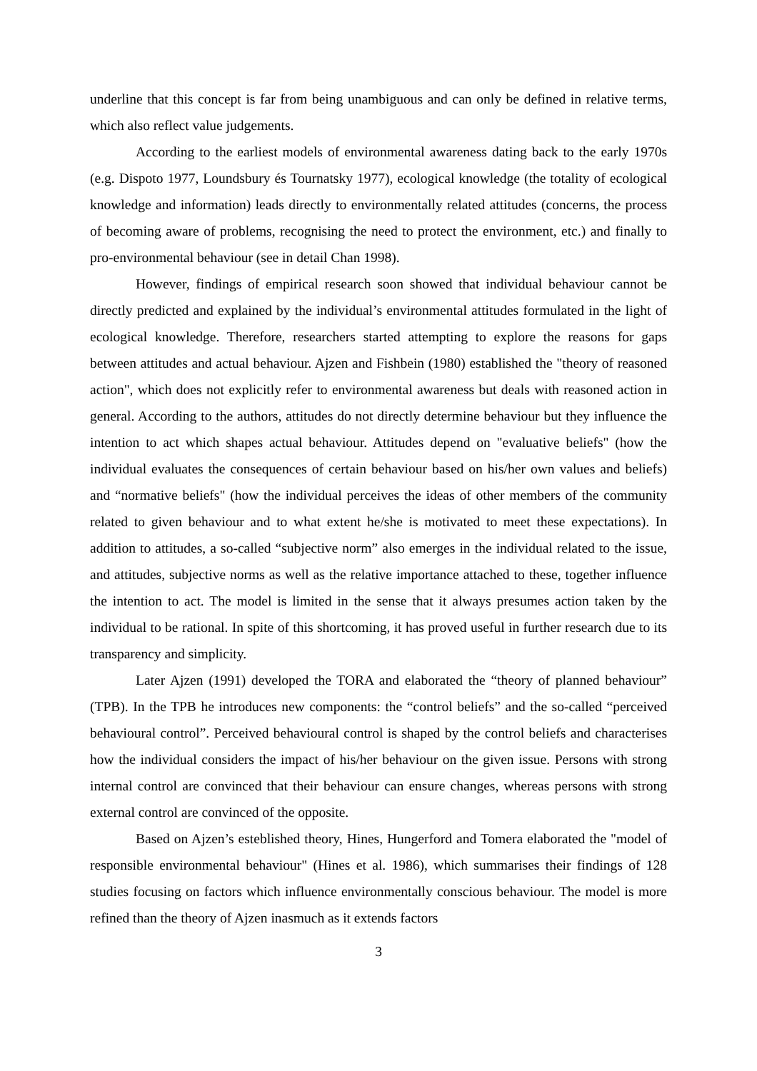underline that this concept is far from being unambiguous and can only be defined in relative terms, which also reflect value judgements.
According to the earliest models of environmental awareness dating back to the early 1970s (e.g. Dispoto 1977, Loundsbury és Tournatsky 1977), ecological knowledge (the totality of ecological knowledge and information) leads directly to environmentally related attitudes (concerns, the process of becoming aware of problems, recognising the need to protect the environment, etc.) and finally to pro-environmental behaviour (see in detail Chan 1998).
However, findings of empirical research soon showed that individual behaviour cannot be directly predicted and explained by the individual’s environmental attitudes formulated in the light of ecological knowledge. Therefore, researchers started attempting to explore the reasons for gaps between attitudes and actual behaviour. Ajzen and Fishbein (1980) established the "theory of reasoned action", which does not explicitly refer to environmental awareness but deals with reasoned action in general. According to the authors, attitudes do not directly determine behaviour but they influence the intention to act which shapes actual behaviour. Attitudes depend on "evaluative beliefs" (how the individual evaluates the consequences of certain behaviour based on his/her own values and beliefs) and “normative beliefs" (how the individual perceives the ideas of other members of the community related to given behaviour and to what extent he/she is motivated to meet these expectations). In addition to attitudes, a so-called “subjective norm” also emerges in the individual related to the issue, and attitudes, subjective norms as well as the relative importance attached to these, together influence the intention to act. The model is limited in the sense that it always presumes action taken by the individual to be rational. In spite of this shortcoming, it has proved useful in further research due to its transparency and simplicity.
Later Ajzen (1991) developed the TORA and elaborated the “theory of planned behaviour” (TPB). In the TPB he introduces new components: the “control beliefs” and the so-called “perceived behavioural control”. Perceived behavioural control is shaped by the control beliefs and characterises how the individual considers the impact of his/her behaviour on the given issue. Persons with strong internal control are convinced that their behaviour can ensure changes, whereas persons with strong external control are convinced of the opposite.
Based on Ajzen’s esteblished theory, Hines, Hungerford and Tomera elaborated the "model of responsible environmental behaviour" (Hines et al. 1986), which summarises their findings of 128 studies focusing on factors which influence environmentally conscious behaviour. The model is more refined than the theory of Ajzen inasmuch as it extends factors
3